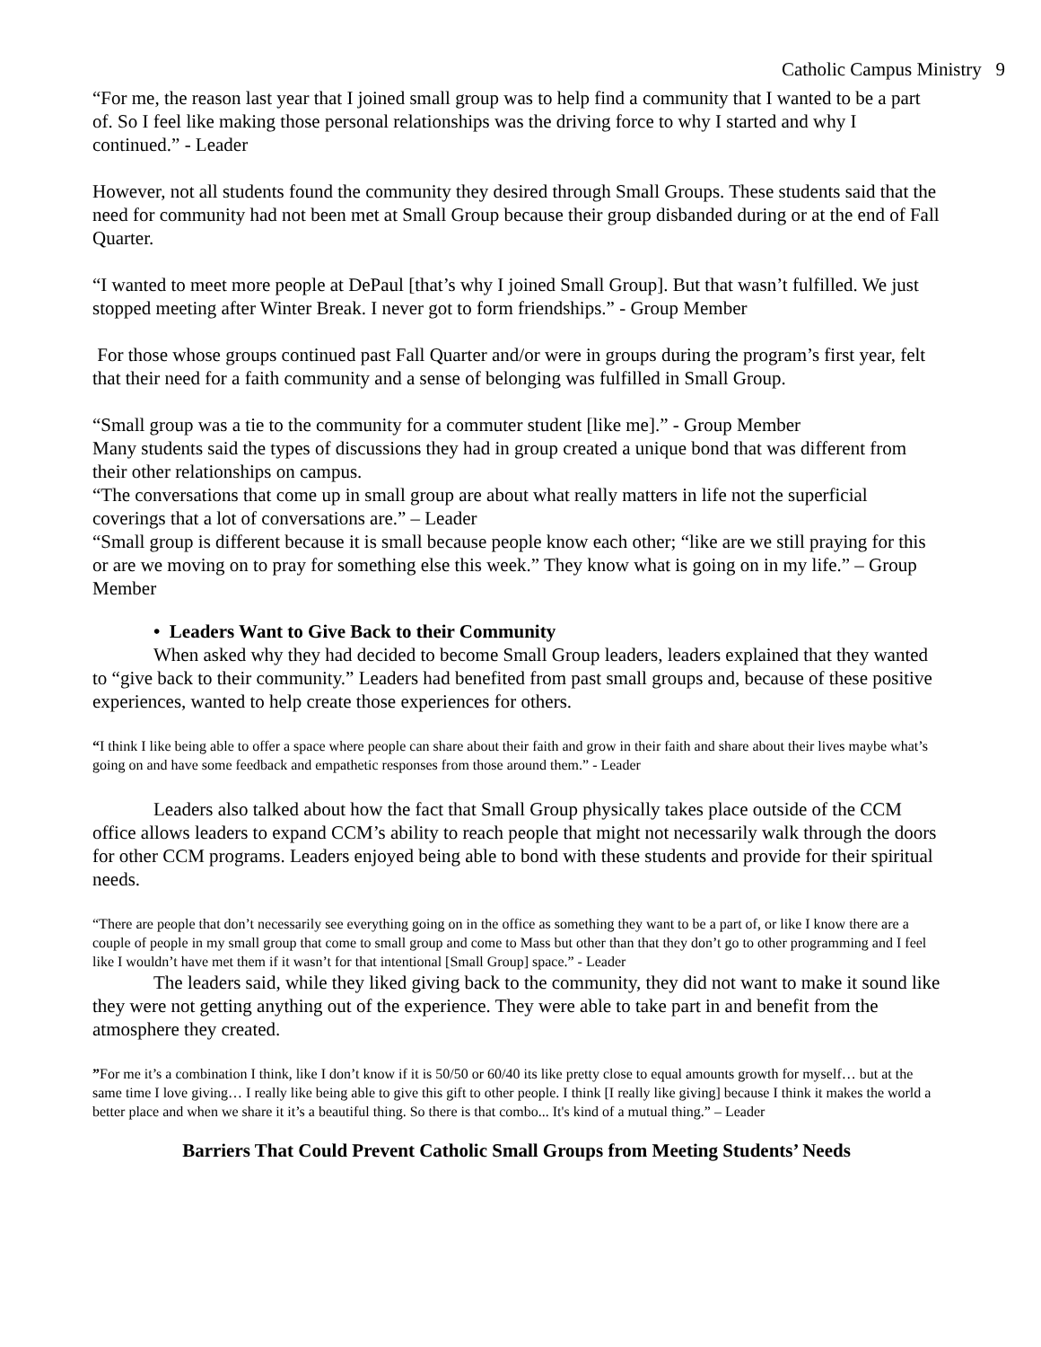Catholic Campus Ministry 9
“For me, the reason last year that I joined small group was to help find a community that I wanted to be a part of. So I feel like making those personal relationships was the driving force to why I started and why I continued.” - Leader
However, not all students found the community they desired through Small Groups. These students said that the need for community had not been met at Small Group because their group disbanded during or at the end of Fall Quarter.
“I wanted to meet more people at DePaul [that’s why I joined Small Group]. But that wasn’t fulfilled. We just stopped meeting after Winter Break. I never got to form friendships.” - Group Member
For those whose groups continued past Fall Quarter and/or were in groups during the program’s first year, felt that their need for a faith community and a sense of belonging was fulfilled in Small Group.
“Small group was a tie to the community for a commuter student [like me].” - Group Member
Many students said the types of discussions they had in group created a unique bond that was different from their other relationships on campus.
“The conversations that come up in small group are about what really matters in life not the superficial coverings that a lot of conversations are.” – Leader
“Small group is different because it is small because people know each other; “like are we still praying for this or are we moving on to pray for something else this week.” They know what is going on in my life.” – Group Member
• Leaders Want to Give Back to their Community
When asked why they had decided to become Small Group leaders, leaders explained that they wanted to “give back to their community.” Leaders had benefited from past small groups and, because of these positive experiences, wanted to help create those experiences for others.
“I think I like being able to offer a space where people can share about their faith and grow in their faith and share about their lives maybe what’s going on and have some feedback and empathetic responses from those around them.” - Leader
Leaders also talked about how the fact that Small Group physically takes place outside of the CCM office allows leaders to expand CCM’s ability to reach people that might not necessarily walk through the doors for other CCM programs. Leaders enjoyed being able to bond with these students and provide for their spiritual needs.
“There are people that don’t necessarily see everything going on in the office as something they want to be a part of, or like I know there are a couple of people in my small group that come to small group and come to Mass but other than that they don’t go to other programming and I feel like I wouldn’t have met them if it wasn’t for that intentional [Small Group] space.” - Leader
The leaders said, while they liked giving back to the community, they did not want to make it sound like they were not getting anything out of the experience. They were able to take part in and benefit from the atmosphere they created.
”For me it’s a combination I think, like I don’t know if it is 50/50 or 60/40 its like pretty close to equal amounts growth for myself… but at the same time I love giving… I really like being able to give this gift to other people. I think [I really like giving] because I think it makes the world a better place and when we share it it’s a beautiful thing. So there is that combo... It's kind of a mutual thing.” – Leader
Barriers That Could Prevent Catholic Small Groups from Meeting Students’ Needs